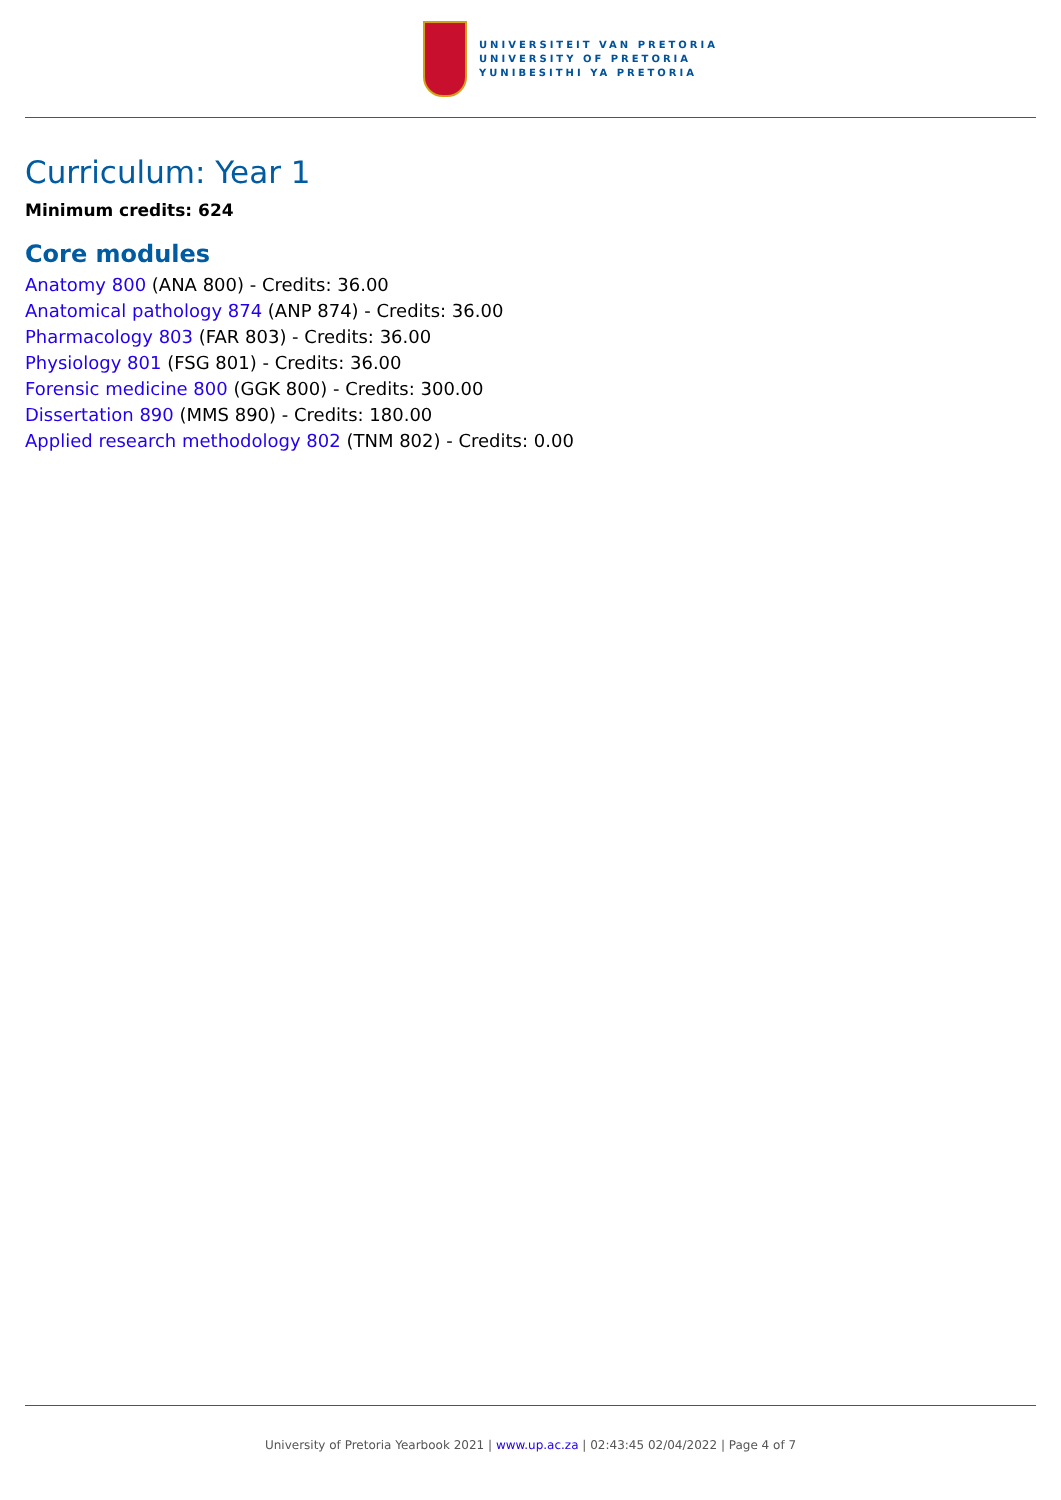UNIVERSITEIT VAN PRETORIA
UNIVERSITY OF PRETORIA
YUNIBESITHI YA PRETORIA
Curriculum: Year 1
Minimum credits: 624
Core modules
Anatomy 800 (ANA 800) - Credits: 36.00
Anatomical pathology 874 (ANP 874) - Credits: 36.00
Pharmacology 803 (FAR 803) - Credits: 36.00
Physiology 801 (FSG 801) - Credits: 36.00
Forensic medicine 800 (GGK 800) - Credits: 300.00
Dissertation 890 (MMS 890) - Credits: 180.00
Applied research methodology 802 (TNM 802) - Credits: 0.00
University of Pretoria Yearbook 2021 | www.up.ac.za | 02:43:45 02/04/2022 | Page 4 of 7